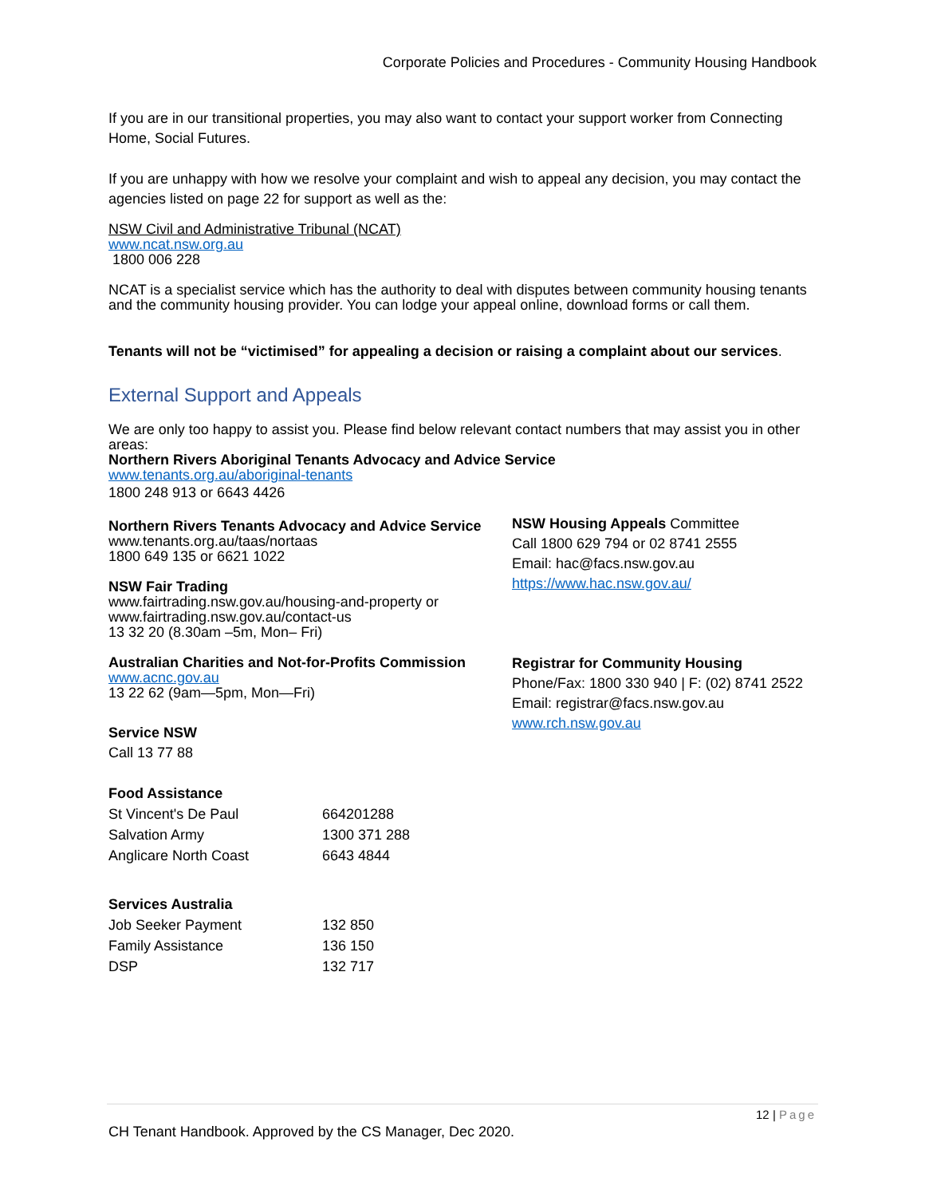Corporate Policies and Procedures - Community Housing Handbook
If you are in our transitional properties, you may also want to contact your support worker from Connecting Home, Social Futures.
If you are unhappy with how we resolve your complaint and wish to appeal any decision, you may contact the agencies listed on page 22 for support as well as the:
NSW Civil and Administrative Tribunal (NCAT)
www.ncat.nsw.org.au
1800 006 228
NCAT is a specialist service which has the authority to deal with disputes between community housing tenants and the community housing provider. You can lodge your appeal online, download forms or call them.
Tenants will not be “victimised” for appealing a decision or raising a complaint about our services.
External Support and Appeals
We are only too happy to assist you. Please find below relevant contact numbers that may assist you in other areas:
Northern Rivers Aboriginal Tenants Advocacy and Advice Service
www.tenants.org.au/aboriginal-tenants
1800 248 913 or 6643 4426
Northern Rivers Tenants Advocacy and Advice Service
www.tenants.org.au/taas/nortaas
1800 649 135 or 6621 1022
NSW Fair Trading
www.fairtrading.nsw.gov.au/housing-and-property or www.fairtrading.nsw.gov.au/contact-us
13 32 20 (8.30am –5m, Mon– Fri)
Australian Charities and Not-for-Profits Commission
www.acnc.gov.au
13 22 62 (9am—5pm, Mon—Fri)
Service NSW
Call 13 77 88
Food Assistance
| St Vincent's De Paul | 664201288 |
| Salvation Army | 1300 371 288 |
| Anglicare North Coast | 6643 4844 |
Services Australia
| Job Seeker Payment | 132 850 |
| Family Assistance | 136 150 |
| DSP | 132 717 |
NSW Housing Appeals Committee
Call 1800 629 794 or 02 8741 2555
Email: hac@facs.nsw.gov.au
https://www.hac.nsw.gov.au/
Registrar for Community Housing
Phone/Fax: 1800 330 940 | F: (02) 8741 2522
Email: registrar@facs.nsw.gov.au
www.rch.nsw.gov.au
12 | Page
CH Tenant Handbook. Approved by the CS Manager, Dec 2020.